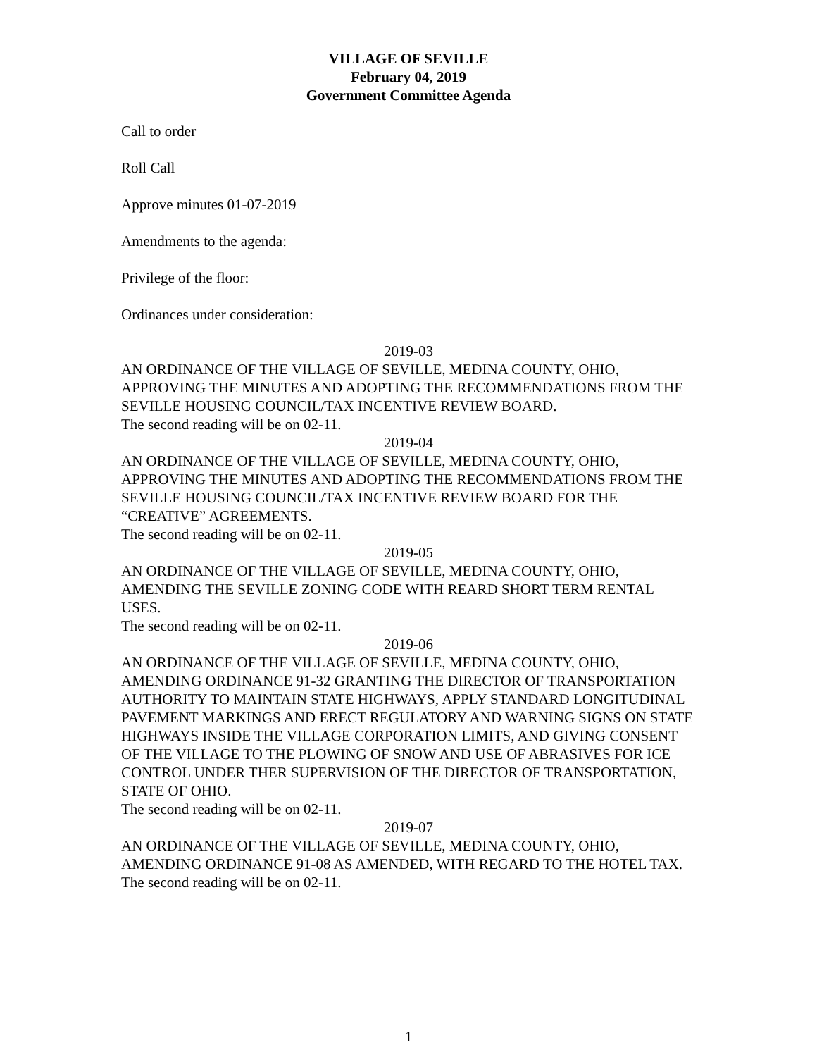VILLAGE OF SEVILLE
February 04, 2019
Government Committee Agenda
Call to order
Roll Call
Approve minutes 01-07-2019
Amendments to the agenda:
Privilege of the floor:
Ordinances under consideration:
2019-03
AN ORDINANCE OF THE VILLAGE OF SEVILLE, MEDINA COUNTY, OHIO, APPROVING THE MINUTES AND ADOPTING THE RECOMMENDATIONS FROM THE SEVILLE HOUSING COUNCIL/TAX INCENTIVE REVIEW BOARD.
The second reading will be on 02-11.
2019-04
AN ORDINANCE OF THE VILLAGE OF SEVILLE, MEDINA COUNTY, OHIO, APPROVING THE MINUTES AND ADOPTING THE RECOMMENDATIONS FROM THE SEVILLE HOUSING COUNCIL/TAX INCENTIVE REVIEW BOARD FOR THE “CREATIVE” AGREEMENTS.
The second reading will be on 02-11.
2019-05
AN ORDINANCE OF THE VILLAGE OF SEVILLE, MEDINA COUNTY, OHIO, AMENDING THE SEVILLE ZONING CODE WITH REARD SHORT TERM RENTAL USES.
The second reading will be on 02-11.
2019-06
AN ORDINANCE OF THE VILLAGE OF SEVILLE, MEDINA COUNTY, OHIO, AMENDING ORDINANCE 91-32 GRANTING THE DIRECTOR OF TRANSPORTATION AUTHORITY TO MAINTAIN STATE HIGHWAYS, APPLY STANDARD LONGITUDINAL PAVEMENT MARKINGS AND ERECT REGULATORY AND WARNING SIGNS ON STATE HIGHWAYS INSIDE THE VILLAGE CORPORATION LIMITS, AND GIVING CONSENT OF THE VILLAGE TO THE PLOWING OF SNOW AND USE OF ABRASIVES FOR ICE CONTROL UNDER THER SUPERVISION OF THE DIRECTOR OF TRANSPORTATION, STATE OF OHIO.
The second reading will be on 02-11.
2019-07
AN ORDINANCE OF THE VILLAGE OF SEVILLE, MEDINA COUNTY, OHIO, AMENDING ORDINANCE 91-08 AS AMENDED, WITH REGARD TO THE HOTEL TAX.
The second reading will be on 02-11.
1